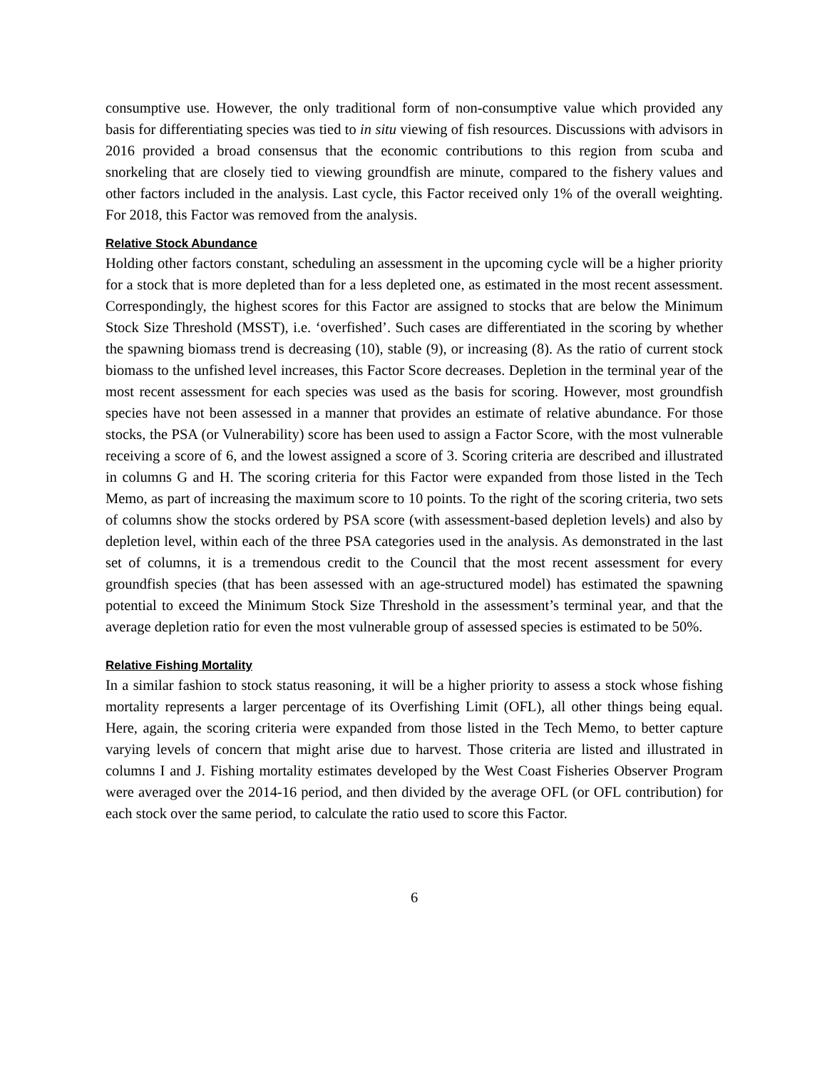consumptive use. However, the only traditional form of non-consumptive value which provided any basis for differentiating species was tied to in situ viewing of fish resources. Discussions with advisors in 2016 provided a broad consensus that the economic contributions to this region from scuba and snorkeling that are closely tied to viewing groundfish are minute, compared to the fishery values and other factors included in the analysis. Last cycle, this Factor received only 1% of the overall weighting. For 2018, this Factor was removed from the analysis.
Relative Stock Abundance
Holding other factors constant, scheduling an assessment in the upcoming cycle will be a higher priority for a stock that is more depleted than for a less depleted one, as estimated in the most recent assessment. Correspondingly, the highest scores for this Factor are assigned to stocks that are below the Minimum Stock Size Threshold (MSST), i.e. ‘overfished’. Such cases are differentiated in the scoring by whether the spawning biomass trend is decreasing (10), stable (9), or increasing (8). As the ratio of current stock biomass to the unfished level increases, this Factor Score decreases. Depletion in the terminal year of the most recent assessment for each species was used as the basis for scoring. However, most groundfish species have not been assessed in a manner that provides an estimate of relative abundance. For those stocks, the PSA (or Vulnerability) score has been used to assign a Factor Score, with the most vulnerable receiving a score of 6, and the lowest assigned a score of 3. Scoring criteria are described and illustrated in columns G and H. The scoring criteria for this Factor were expanded from those listed in the Tech Memo, as part of increasing the maximum score to 10 points. To the right of the scoring criteria, two sets of columns show the stocks ordered by PSA score (with assessment-based depletion levels) and also by depletion level, within each of the three PSA categories used in the analysis. As demonstrated in the last set of columns, it is a tremendous credit to the Council that the most recent assessment for every groundfish species (that has been assessed with an age-structured model) has estimated the spawning potential to exceed the Minimum Stock Size Threshold in the assessment’s terminal year, and that the average depletion ratio for even the most vulnerable group of assessed species is estimated to be 50%.
Relative Fishing Mortality
In a similar fashion to stock status reasoning, it will be a higher priority to assess a stock whose fishing mortality represents a larger percentage of its Overfishing Limit (OFL), all other things being equal. Here, again, the scoring criteria were expanded from those listed in the Tech Memo, to better capture varying levels of concern that might arise due to harvest. Those criteria are listed and illustrated in columns I and J. Fishing mortality estimates developed by the West Coast Fisheries Observer Program were averaged over the 2014-16 period, and then divided by the average OFL (or OFL contribution) for each stock over the same period, to calculate the ratio used to score this Factor.
6